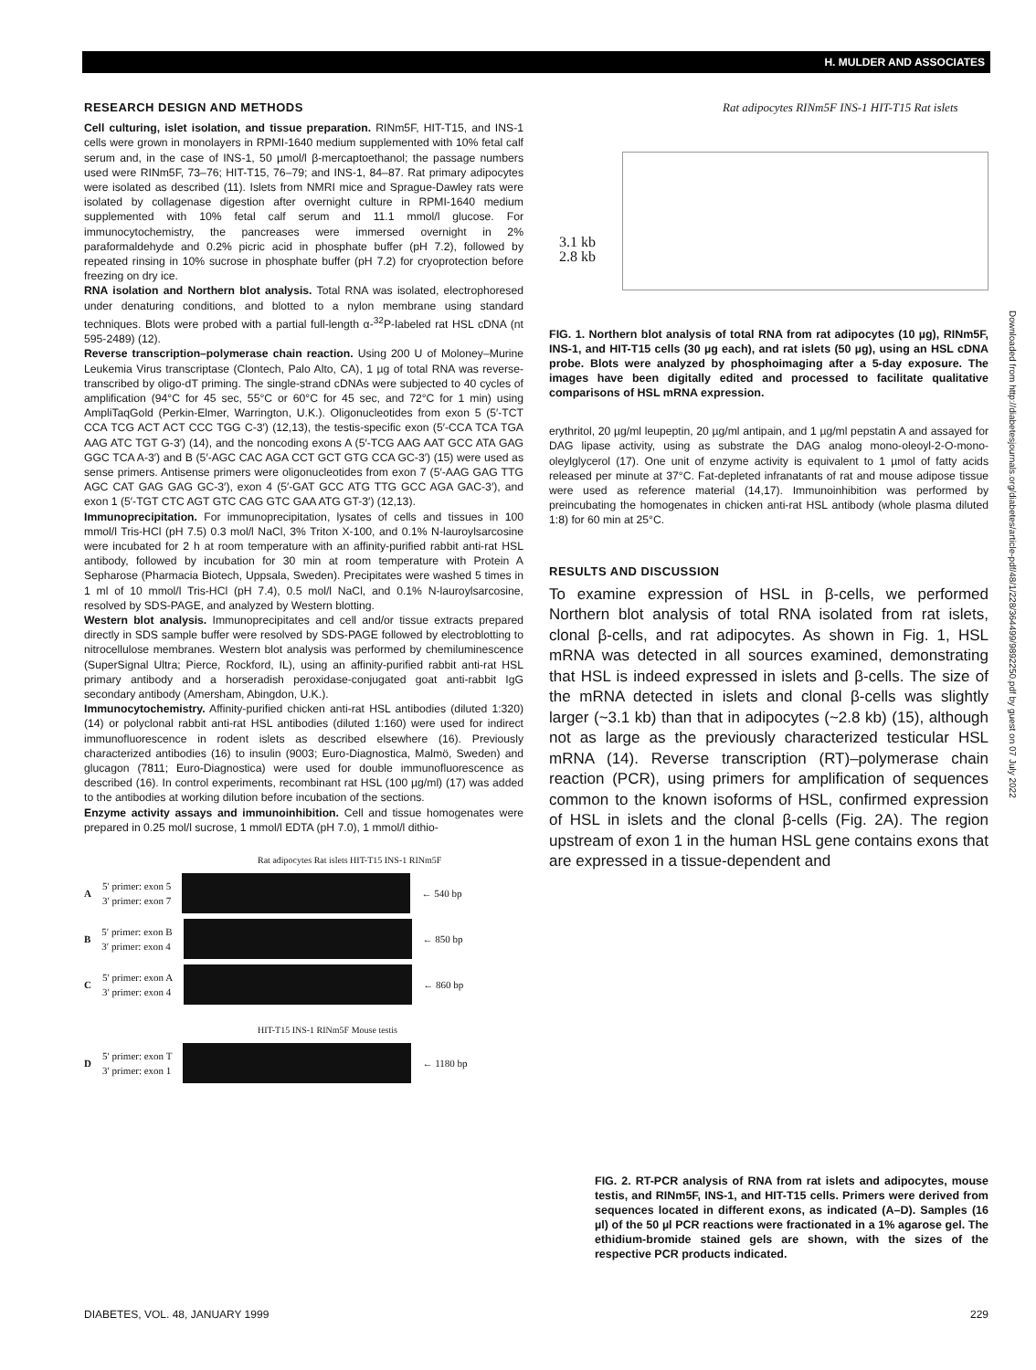H. MULDER AND ASSOCIATES
RESEARCH DESIGN AND METHODS
Cell culturing, islet isolation, and tissue preparation. RINm5F, HIT-T15, and INS-1 cells were grown in monolayers in RPMI-1640 medium supplemented with 10% fetal calf serum and, in the case of INS-1, 50 µmol/l β-mercaptoethanol; the passage numbers used were RINm5F, 73–76; HIT-T15, 76–79; and INS-1, 84–87. Rat primary adipocytes were isolated as described (11). Islets from NMRI mice and Sprague-Dawley rats were isolated by collagenase digestion after overnight culture in RPMI-1640 medium supplemented with 10% fetal calf serum and 11.1 mmol/l glucose. For immunocytochemistry, the pancreases were immersed overnight in 2% paraformaldehyde and 0.2% picric acid in phosphate buffer (pH 7.2), followed by repeated rinsing in 10% sucrose in phosphate buffer (pH 7.2) for cryoprotection before freezing on dry ice.
RNA isolation and Northern blot analysis. Total RNA was isolated, electrophoresed under denaturing conditions, and blotted to a nylon membrane using standard techniques. Blots were probed with a partial full-length α-<sup>32</sup>P-labeled rat HSL cDNA (nt 595-2489) (12).
Reverse transcription–polymerase chain reaction. Using 200 U of Moloney–Murine Leukemia Virus transcriptase (Clontech, Palo Alto, CA), 1 µg of total RNA was reverse-transcribed by oligo-dT priming. The single-strand cDNAs were subjected to 40 cycles of amplification (94°C for 45 sec, 55°C or 60°C for 45 sec, and 72°C for 1 min) using AmpliTaqGold (Perkin-Elmer, Warrington, U.K.). Oligonucleotides from exon 5 (5′-TCT CCA TCG ACT ACT CCC TGG C-3′) (12,13), the testis-specific exon (5′-CCA TCA TGA AAG ATC TGT G-3′) (14), and the noncoding exons A (5′-TCG AAG AAT GCC ATA GAG GGC TCA A-3′) and B (5′-AGC CAC AGA CCT GCT GTG CCA GC-3′) (15) were used as sense primers. Antisense primers were oligonucleotides from exon 7 (5′-AAG GAG TTG AGC CAT GAG GAG GC-3′), exon 4 (5′-GAT GCC ATG TTG GCC AGA GAC-3′), and exon 1 (5′-TGT CTC AGT GTC CAG GTC GAA ATG GT-3′) (12,13).
Immunoprecipitation. For immunoprecipitation, lysates of cells and tissues in 100 mmol/l Tris-HCl (pH 7.5) 0.3 mol/l NaCl, 3% Triton X-100, and 0.1% N-lauroylsarcosine were incubated for 2 h at room temperature with an affinity-purified rabbit anti-rat HSL antibody, followed by incubation for 30 min at room temperature with Protein A Sepharose (Pharmacia Biotech, Uppsala, Sweden). Precipitates were washed 5 times in 1 ml of 10 mmol/l Tris-HCl (pH 7.4), 0.5 mol/l NaCl, and 0.1% N-lauroylsarcosine, resolved by SDS-PAGE, and analyzed by Western blotting.
Western blot analysis. Immunoprecipitates and cell and/or tissue extracts prepared directly in SDS sample buffer were resolved by SDS-PAGE followed by electroblotting to nitrocellulose membranes. Western blot analysis was performed by chemiluminescence (SuperSignal Ultra; Pierce, Rockford, IL), using an affinity-purified rabbit anti-rat HSL primary antibody and a horseradish peroxidase-conjugated goat anti-rabbit IgG secondary antibody (Amersham, Abingdon, U.K.).
Immunocytochemistry. Affinity-purified chicken anti-rat HSL antibodies (diluted 1:320) (14) or polyclonal rabbit anti-rat HSL antibodies (diluted 1:160) were used for indirect immunofluorescence in rodent islets as described elsewhere (16). Previously characterized antibodies (16) to insulin (9003; Euro-Diagnostica, Malmö, Sweden) and glucagon (7811; Euro-Diagnostica) were used for double immunofluorescence as described (16). In control experiments, recombinant rat HSL (100 µg/ml) (17) was added to the antibodies at working dilution before incubation of the sections.
Enzyme activity assays and immunoinhibition. Cell and tissue homogenates were prepared in 0.25 mol/l sucrose, 1 mmol/l EDTA (pH 7.0), 1 mmol/l dithio-
Rat adipocytes Rat islets HIT-T15 INS-1 RINm5F
A 5′ primer: exon 5
3′ primer: exon 7
← 540 bp
B 5′ primer: exon B
3′ primer: exon 4
← 850 bp
C 5′ primer: exon A
3′ primer: exon 4
← 860 bp
HIT-T15 INS-1 RINm5F Mouse testis
D 5′ primer: exon T
3′ primer: exon 1
← 1180 bp
Rat adipocytes RINm5F INS-1 HIT-T15 Rat islets
3.1 kb
2.8 kb
FIG. 1. Northern blot analysis of total RNA from rat adipocytes (10 µg), RINm5F, INS-1, and HIT-T15 cells (30 µg each), and rat islets (50 µg), using an HSL cDNA probe. Blots were analyzed by phosphoimaging after a 5-day exposure. The images have been digitally edited and processed to facilitate qualitative comparisons of HSL mRNA expression.
erythritol, 20 µg/ml leupeptin, 20 µg/ml antipain, and 1 µg/ml pepstatin A and assayed for DAG lipase activity, using as substrate the DAG analog mono-oleoyl-2-O-mono-oleylglycerol (17). One unit of enzyme activity is equivalent to 1 µmol of fatty acids released per minute at 37°C. Fat-depleted infranatants of rat and mouse adipose tissue were used as reference material (14,17). Immunoinhibition was performed by preincubating the homogenates in chicken anti-rat HSL antibody (whole plasma diluted 1:8) for 60 min at 25°C.
RESULTS AND DISCUSSION
To examine expression of HSL in β-cells, we performed Northern blot analysis of total RNA isolated from rat islets, clonal β-cells, and rat adipocytes. As shown in Fig. 1, HSL mRNA was detected in all sources examined, demonstrating that HSL is indeed expressed in islets and β-cells. The size of the mRNA detected in islets and clonal β-cells was slightly larger (~3.1 kb) than that in adipocytes (~2.8 kb) (15), although not as large as the previously characterized testicular HSL mRNA (14). Reverse transcription (RT)–polymerase chain reaction (PCR), using primers for amplification of sequences common to the known isoforms of HSL, confirmed expression of HSL in islets and the clonal β-cells (Fig. 2A). The region upstream of exon 1 in the human HSL gene contains exons that are expressed in a tissue-dependent and
FIG. 2. RT-PCR analysis of RNA from rat islets and adipocytes, mouse testis, and RINm5F, INS-1, and HIT-T15 cells. Primers were derived from sequences located in different exons, as indicated (A–D). Samples (16 µl) of the 50 µl PCR reactions were fractionated in a 1% agarose gel. The ethidium-bromide stained gels are shown, with the sizes of the respective PCR products indicated.
Downloaded from http://diabetesjournals.org/diabetes/article-pdf/48/1/228/364499/9892250.pdf by guest on 07 July 2022
DIABETES, VOL. 48, JANUARY 1999 229